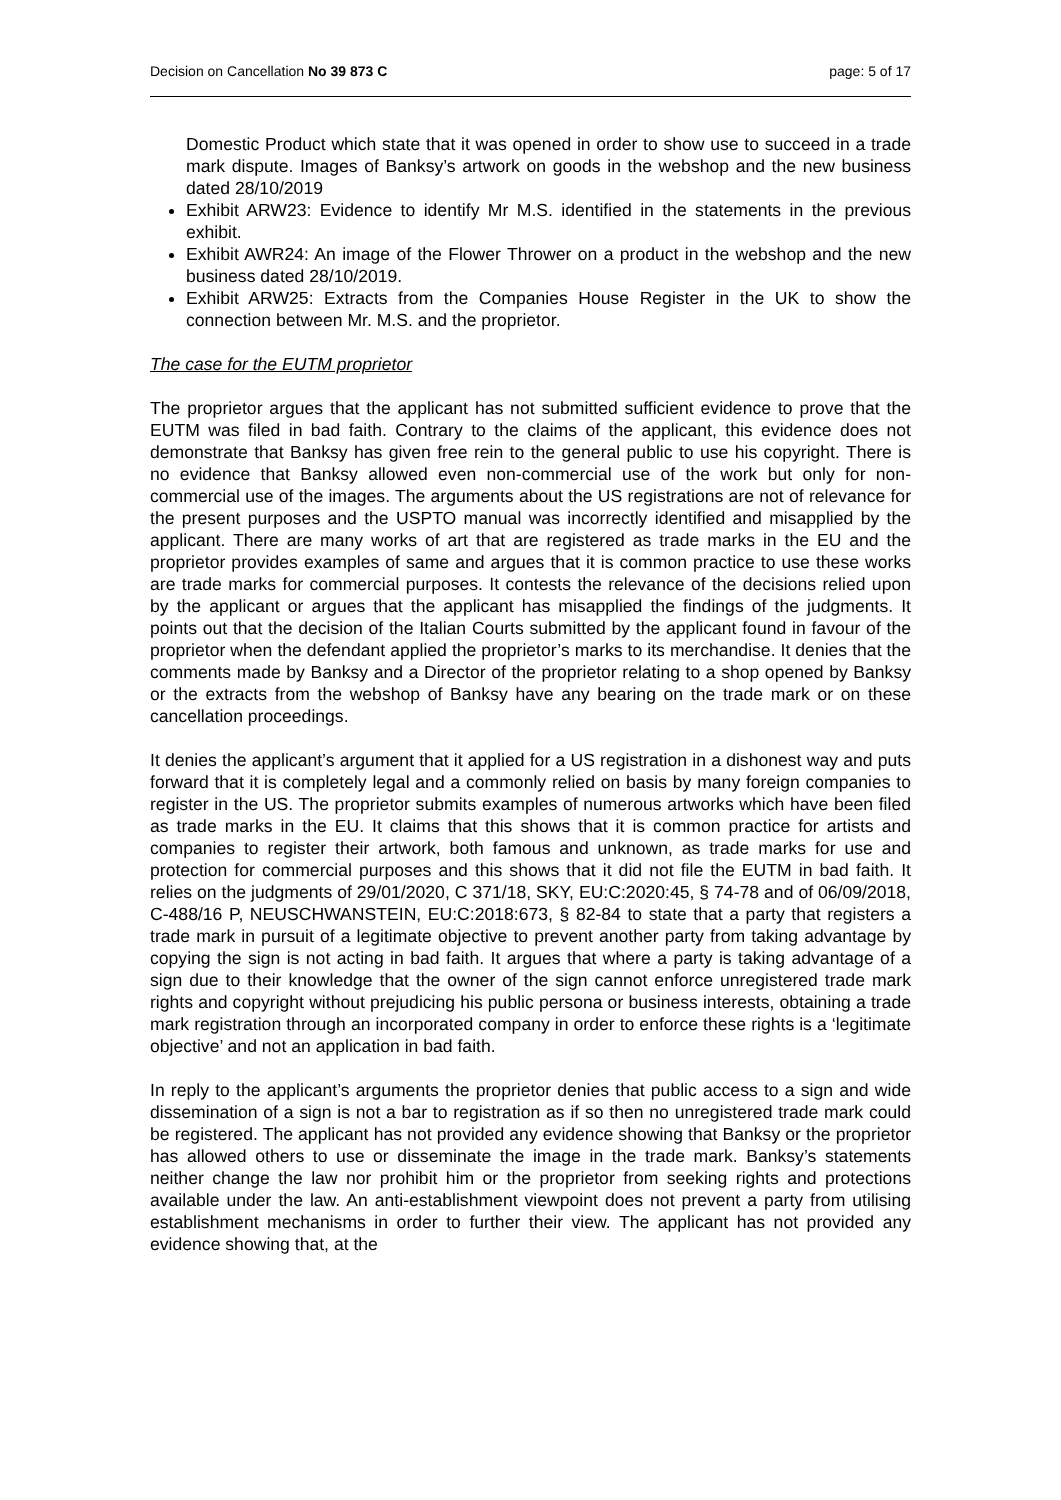Decision on Cancellation No 39 873 C page: 5 of 17
Domestic Product which state that it was opened in order to show use to succeed in a trade mark dispute. Images of Banksy’s artwork on goods in the webshop and the new business dated 28/10/2019
Exhibit ARW23: Evidence to identify Mr M.S. identified in the statements in the previous exhibit.
Exhibit AWR24: An image of the Flower Thrower on a product in the webshop and the new business dated 28/10/2019.
Exhibit ARW25: Extracts from the Companies House Register in the UK to show the connection between Mr. M.S. and the proprietor.
The case for the EUTM proprietor
The proprietor argues that the applicant has not submitted sufficient evidence to prove that the EUTM was filed in bad faith. Contrary to the claims of the applicant, this evidence does not demonstrate that Banksy has given free rein to the general public to use his copyright. There is no evidence that Banksy allowed even non-commercial use of the work but only for non-commercial use of the images. The arguments about the US registrations are not of relevance for the present purposes and the USPTO manual was incorrectly identified and misapplied by the applicant. There are many works of art that are registered as trade marks in the EU and the proprietor provides examples of same and argues that it is common practice to use these works are trade marks for commercial purposes. It contests the relevance of the decisions relied upon by the applicant or argues that the applicant has misapplied the findings of the judgments. It points out that the decision of the Italian Courts submitted by the applicant found in favour of the proprietor when the defendant applied the proprietor’s marks to its merchandise. It denies that the comments made by Banksy and a Director of the proprietor relating to a shop opened by Banksy or the extracts from the webshop of Banksy have any bearing on the trade mark or on these cancellation proceedings.
It denies the applicant’s argument that it applied for a US registration in a dishonest way and puts forward that it is completely legal and a commonly relied on basis by many foreign companies to register in the US. The proprietor submits examples of numerous artworks which have been filed as trade marks in the EU. It claims that this shows that it is common practice for artists and companies to register their artwork, both famous and unknown, as trade marks for use and protection for commercial purposes and this shows that it did not file the EUTM in bad faith. It relies on the judgments of 29/01/2020, C 371/18, SKY, EU:C:2020:45, § 74-78 and of 06/09/2018, C-488/16 P, NEUSCHWANSTEIN, EU:C:2018:673, § 82-84 to state that a party that registers a trade mark in pursuit of a legitimate objective to prevent another party from taking advantage by copying the sign is not acting in bad faith. It argues that where a party is taking advantage of a sign due to their knowledge that the owner of the sign cannot enforce unregistered trade mark rights and copyright without prejudicing his public persona or business interests, obtaining a trade mark registration through an incorporated company in order to enforce these rights is a ‘legitimate objective’ and not an application in bad faith.
In reply to the applicant’s arguments the proprietor denies that public access to a sign and wide dissemination of a sign is not a bar to registration as if so then no unregistered trade mark could be registered. The applicant has not provided any evidence showing that Banksy or the proprietor has allowed others to use or disseminate the image in the trade mark. Banksy’s statements neither change the law nor prohibit him or the proprietor from seeking rights and protections available under the law. An anti-establishment viewpoint does not prevent a party from utilising establishment mechanisms in order to further their view. The applicant has not provided any evidence showing that, at the